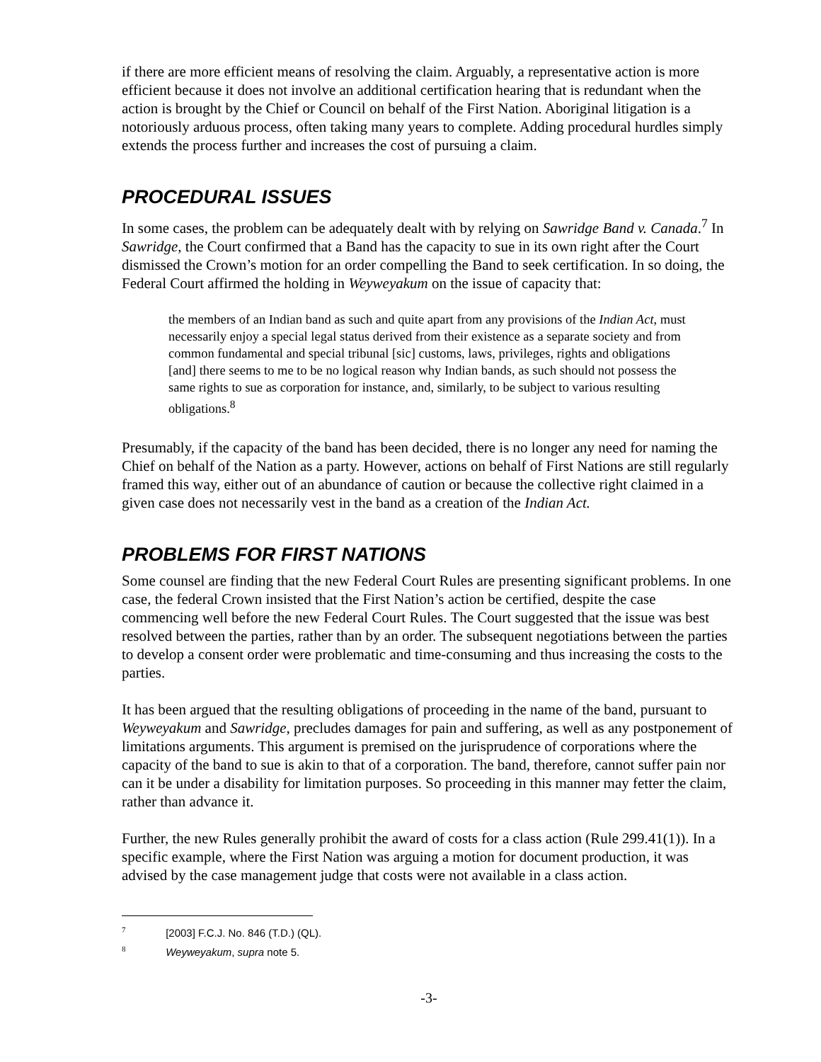if there are more efficient means of resolving the claim. Arguably, a representative action is more efficient because it does not involve an additional certification hearing that is redundant when the action is brought by the Chief or Council on behalf of the First Nation. Aboriginal litigation is a notoriously arduous process, often taking many years to complete. Adding procedural hurdles simply extends the process further and increases the cost of pursuing a claim.
PROCEDURAL ISSUES
In some cases, the problem can be adequately dealt with by relying on Sawridge Band v. Canada.<sup>7</sup> In Sawridge, the Court confirmed that a Band has the capacity to sue in its own right after the Court dismissed the Crown’s motion for an order compelling the Band to seek certification. In so doing, the Federal Court affirmed the holding in Weyweyakum on the issue of capacity that:
the members of an Indian band as such and quite apart from any provisions of the Indian Act, must necessarily enjoy a special legal status derived from their existence as a separate society and from common fundamental and special tribunal [sic] customs, laws, privileges, rights and obligations [and] there seems to me to be no logical reason why Indian bands, as such should not possess the same rights to sue as corporation for instance, and, similarly, to be subject to various resulting obligations.<sup>8</sup>
Presumably, if the capacity of the band has been decided, there is no longer any need for naming the Chief on behalf of the Nation as a party. However, actions on behalf of First Nations are still regularly framed this way, either out of an abundance of caution or because the collective right claimed in a given case does not necessarily vest in the band as a creation of the Indian Act.
PROBLEMS FOR FIRST NATIONS
Some counsel are finding that the new Federal Court Rules are presenting significant problems. In one case, the federal Crown insisted that the First Nation’s action be certified, despite the case commencing well before the new Federal Court Rules. The Court suggested that the issue was best resolved between the parties, rather than by an order. The subsequent negotiations between the parties to develop a consent order were problematic and time-consuming and thus increasing the costs to the parties.
It has been argued that the resulting obligations of proceeding in the name of the band, pursuant to Weyweyakum and Sawridge, precludes damages for pain and suffering, as well as any postponement of limitations arguments. This argument is premised on the jurisprudence of corporations where the capacity of the band to sue is akin to that of a corporation. The band, therefore, cannot suffer pain nor can it be under a disability for limitation purposes. So proceeding in this manner may fetter the claim, rather than advance it.
Further, the new Rules generally prohibit the award of costs for a class action (Rule 299.41(1)). In a specific example, where the First Nation was arguing a motion for document production, it was advised by the case management judge that costs were not available in a class action.
<sup>7</sup> [2003] F.C.J. No. 846 (T.D.) (QL).
<sup>8</sup> Weyweyakum, supra note 5.
-3-